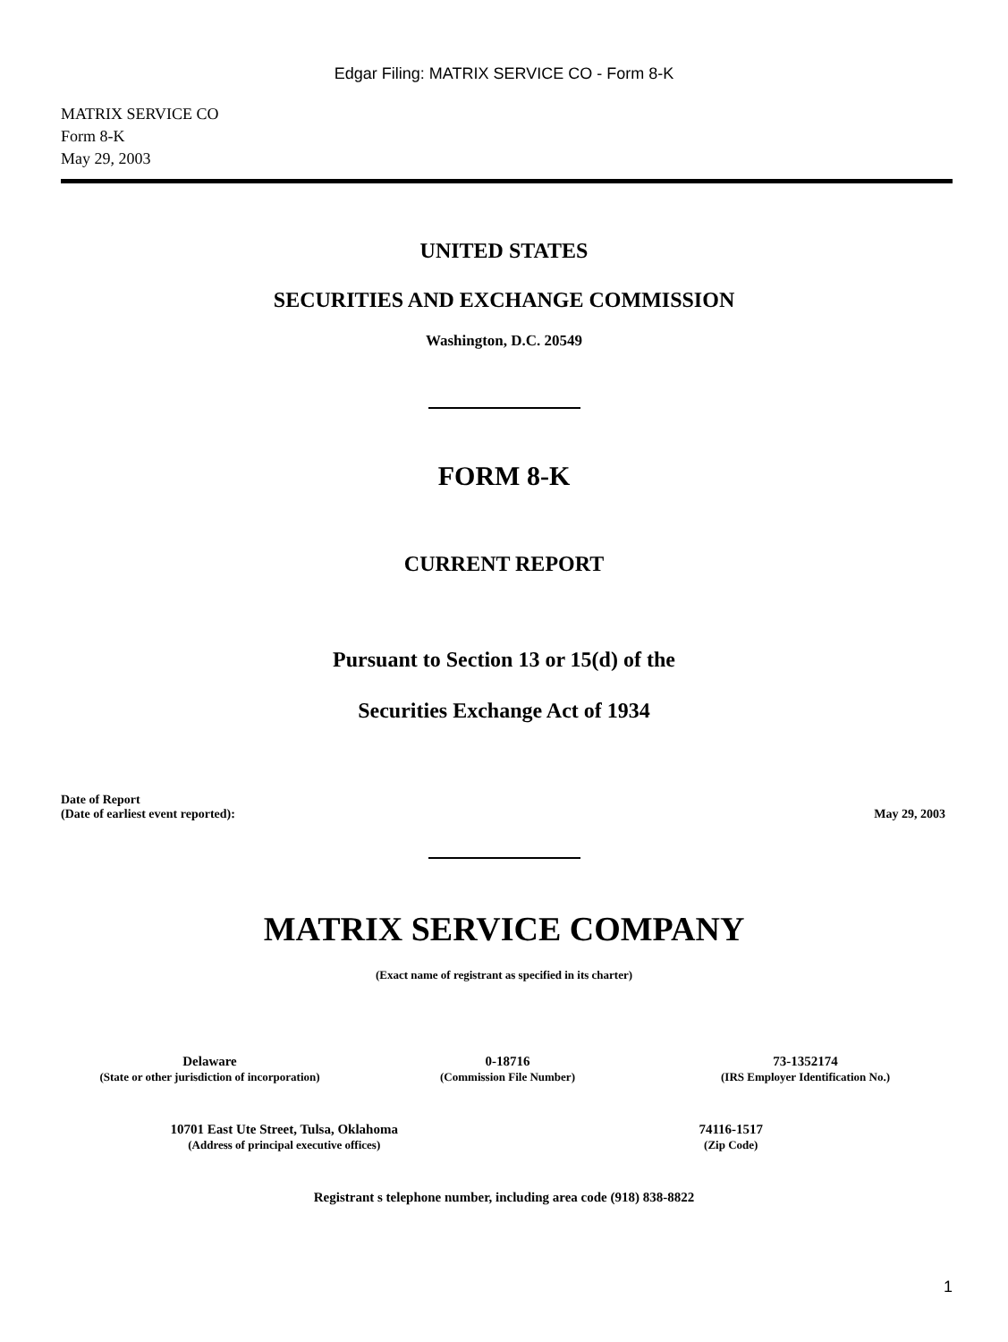Edgar Filing: MATRIX SERVICE CO - Form 8-K
MATRIX SERVICE CO
Form 8-K
May 29, 2003
UNITED STATES
SECURITIES AND EXCHANGE COMMISSION
Washington, D.C. 20549
FORM 8-K
CURRENT REPORT
Pursuant to Section 13 or 15(d) of the
Securities Exchange Act of 1934
Date of Report
(Date of earliest event reported):
May 29, 2003
MATRIX SERVICE COMPANY
(Exact name of registrant as specified in its charter)
Delaware
(State or other jurisdiction of incorporation)
0-18716
(Commission File Number)
73-1352174
(IRS Employer Identification No.)
10701 East Ute Street, Tulsa, Oklahoma
(Address of principal executive offices)
74116-1517
(Zip Code)
Registrant s telephone number, including area code (918) 838-8822
1